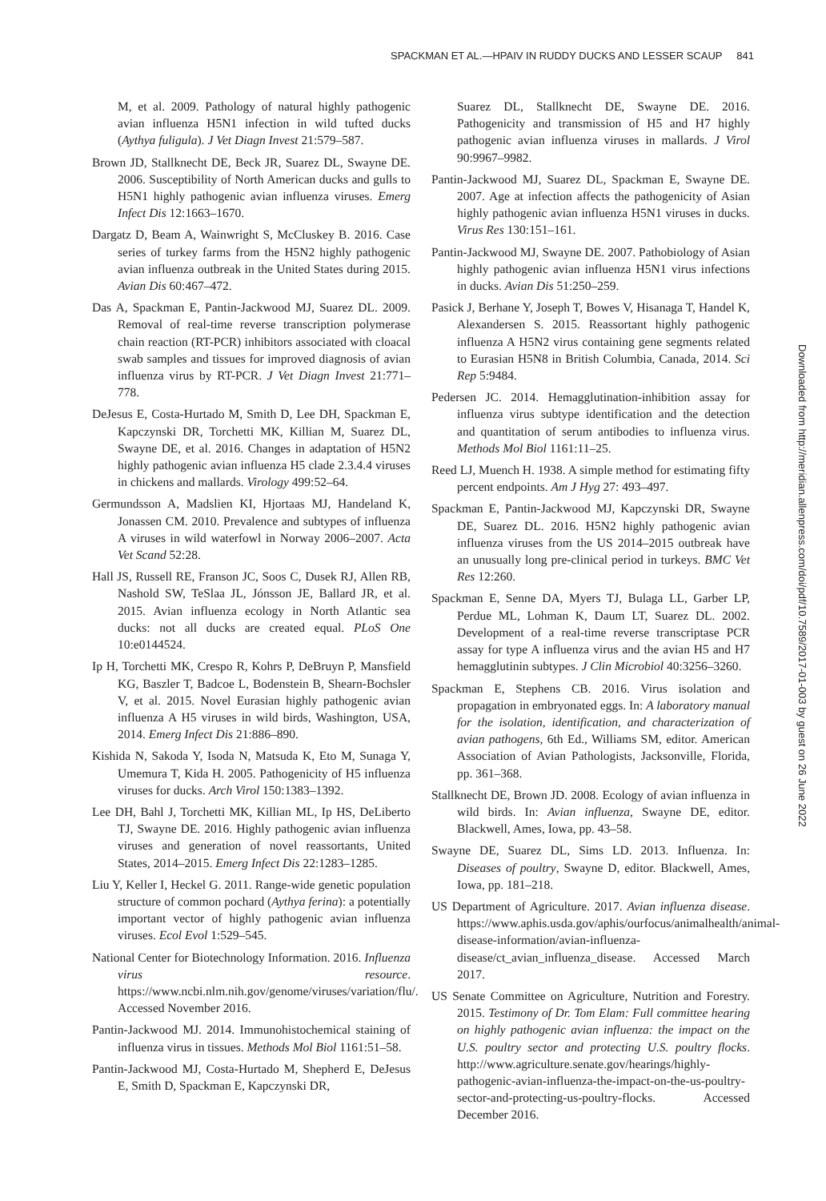SPACKMAN ET AL.—HPAIV IN RUDDY DUCKS AND LESSER SCAUP 841
M, et al. 2009. Pathology of natural highly pathogenic avian influenza H5N1 infection in wild tufted ducks (Aythya fuligula). J Vet Diagn Invest 21:579–587.
Brown JD, Stallknecht DE, Beck JR, Suarez DL, Swayne DE. 2006. Susceptibility of North American ducks and gulls to H5N1 highly pathogenic avian influenza viruses. Emerg Infect Dis 12:1663–1670.
Dargatz D, Beam A, Wainwright S, McCluskey B. 2016. Case series of turkey farms from the H5N2 highly pathogenic avian influenza outbreak in the United States during 2015. Avian Dis 60:467–472.
Das A, Spackman E, Pantin-Jackwood MJ, Suarez DL. 2009. Removal of real-time reverse transcription polymerase chain reaction (RT-PCR) inhibitors associated with cloacal swab samples and tissues for improved diagnosis of avian influenza virus by RT-PCR. J Vet Diagn Invest 21:771–778.
DeJesus E, Costa-Hurtado M, Smith D, Lee DH, Spackman E, Kapczynski DR, Torchetti MK, Killian M, Suarez DL, Swayne DE, et al. 2016. Changes in adaptation of H5N2 highly pathogenic avian influenza H5 clade 2.3.4.4 viruses in chickens and mallards. Virology 499:52–64.
Germundsson A, Madslien KI, Hjortaas MJ, Handeland K, Jonassen CM. 2010. Prevalence and subtypes of influenza A viruses in wild waterfowl in Norway 2006–2007. Acta Vet Scand 52:28.
Hall JS, Russell RE, Franson JC, Soos C, Dusek RJ, Allen RB, Nashold SW, TeSlaa JL, Jónsson JE, Ballard JR, et al. 2015. Avian influenza ecology in North Atlantic sea ducks: not all ducks are created equal. PLoS One 10:e0144524.
Ip H, Torchetti MK, Crespo R, Kohrs P, DeBruyn P, Mansfield KG, Baszler T, Badcoe L, Bodenstein B, Shearn-Bochsler V, et al. 2015. Novel Eurasian highly pathogenic avian influenza A H5 viruses in wild birds, Washington, USA, 2014. Emerg Infect Dis 21:886–890.
Kishida N, Sakoda Y, Isoda N, Matsuda K, Eto M, Sunaga Y, Umemura T, Kida H. 2005. Pathogenicity of H5 influenza viruses for ducks. Arch Virol 150:1383–1392.
Lee DH, Bahl J, Torchetti MK, Killian ML, Ip HS, DeLiberto TJ, Swayne DE. 2016. Highly pathogenic avian influenza viruses and generation of novel reassortants, United States, 2014–2015. Emerg Infect Dis 22:1283–1285.
Liu Y, Keller I, Heckel G. 2011. Range-wide genetic population structure of common pochard (Aythya ferina): a potentially important vector of highly pathogenic avian influenza viruses. Ecol Evol 1:529–545.
National Center for Biotechnology Information. 2016. Influenza virus resource. https://www.ncbi.nlm.nih.gov/genome/viruses/variation/flu/. Accessed November 2016.
Pantin-Jackwood MJ. 2014. Immunohistochemical staining of influenza virus in tissues. Methods Mol Biol 1161:51–58.
Pantin-Jackwood MJ, Costa-Hurtado M, Shepherd E, DeJesus E, Smith D, Spackman E, Kapczynski DR,
Suarez DL, Stallknecht DE, Swayne DE. 2016. Pathogenicity and transmission of H5 and H7 highly pathogenic avian influenza viruses in mallards. J Virol 90:9967–9982.
Pantin-Jackwood MJ, Suarez DL, Spackman E, Swayne DE. 2007. Age at infection affects the pathogenicity of Asian highly pathogenic avian influenza H5N1 viruses in ducks. Virus Res 130:151–161.
Pantin-Jackwood MJ, Swayne DE. 2007. Pathobiology of Asian highly pathogenic avian influenza H5N1 virus infections in ducks. Avian Dis 51:250–259.
Pasick J, Berhane Y, Joseph T, Bowes V, Hisanaga T, Handel K, Alexandersen S. 2015. Reassortant highly pathogenic influenza A H5N2 virus containing gene segments related to Eurasian H5N8 in British Columbia, Canada, 2014. Sci Rep 5:9484.
Pedersen JC. 2014. Hemagglutination-inhibition assay for influenza virus subtype identification and the detection and quantitation of serum antibodies to influenza virus. Methods Mol Biol 1161:11–25.
Reed LJ, Muench H. 1938. A simple method for estimating fifty percent endpoints. Am J Hyg 27: 493–497.
Spackman E, Pantin-Jackwood MJ, Kapczynski DR, Swayne DE, Suarez DL. 2016. H5N2 highly pathogenic avian influenza viruses from the US 2014–2015 outbreak have an unusually long pre-clinical period in turkeys. BMC Vet Res 12:260.
Spackman E, Senne DA, Myers TJ, Bulaga LL, Garber LP, Perdue ML, Lohman K, Daum LT, Suarez DL. 2002. Development of a real-time reverse transcriptase PCR assay for type A influenza virus and the avian H5 and H7 hemagglutinin subtypes. J Clin Microbiol 40:3256–3260.
Spackman E, Stephens CB. 2016. Virus isolation and propagation in embryonated eggs. In: A laboratory manual for the isolation, identification, and characterization of avian pathogens, 6th Ed., Williams SM, editor. American Association of Avian Pathologists, Jacksonville, Florida, pp. 361–368.
Stallknecht DE, Brown JD. 2008. Ecology of avian influenza in wild birds. In: Avian influenza, Swayne DE, editor. Blackwell, Ames, Iowa, pp. 43–58.
Swayne DE, Suarez DL, Sims LD. 2013. Influenza. In: Diseases of poultry, Swayne D, editor. Blackwell, Ames, Iowa, pp. 181–218.
US Department of Agriculture. 2017. Avian influenza disease. https://www.aphis.usda.gov/aphis/ourfocus/animalhealth/animal-disease-information/avian-influenza-disease/ct_avian_influenza_disease. Accessed March 2017.
US Senate Committee on Agriculture, Nutrition and Forestry. 2015. Testimony of Dr. Tom Elam: Full committee hearing on highly pathogenic avian influenza: the impact on the U.S. poultry sector and protecting U.S. poultry flocks. http://www.agriculture.senate.gov/hearings/highly-pathogenic-avian-influenza-the-impact-on-the-us-poultry-sector-and-protecting-us-poultry-flocks. Accessed December 2016.
Downloaded from http://meridian.allenpress.com/doi/pdf/10.7589/2017-01-003 by guest on 26 June 2022